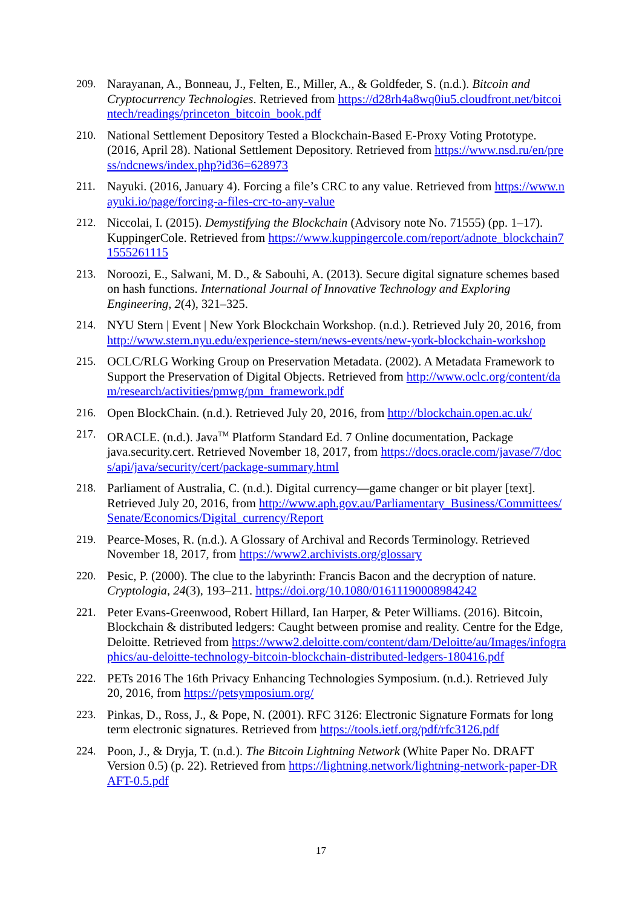209. Narayanan, A., Bonneau, J., Felten, E., Miller, A., & Goldfeder, S. (n.d.). Bitcoin and Cryptocurrency Technologies. Retrieved from https://d28rh4a8wq0iu5.cloudfront.net/bitcointech/readings/princeton_bitcoin_book.pdf
210. National Settlement Depository Tested a Blockchain-Based E-Proxy Voting Prototype. (2016, April 28). National Settlement Depository. Retrieved from https://www.nsd.ru/en/press/ndcnews/index.php?id36=628973
211. Nayuki. (2016, January 4). Forcing a file’s CRC to any value. Retrieved from https://www.nayuki.io/page/forcing-a-files-crc-to-any-value
212. Niccolai, I. (2015). Demystifying the Blockchain (Advisory note No. 71555) (pp. 1–17). KuppingerCole. Retrieved from https://www.kuppingercole.com/report/adnote_blockchain71555261115
213. Noroozi, E., Salwani, M. D., & Sabouhi, A. (2013). Secure digital signature schemes based on hash functions. International Journal of Innovative Technology and Exploring Engineering, 2(4), 321–325.
214. NYU Stern | Event | New York Blockchain Workshop. (n.d.). Retrieved July 20, 2016, from http://www.stern.nyu.edu/experience-stern/news-events/new-york-blockchain-workshop
215. OCLC/RLG Working Group on Preservation Metadata. (2002). A Metadata Framework to Support the Preservation of Digital Objects. Retrieved from http://www.oclc.org/content/dam/research/activities/pmwg/pm_framework.pdf
216. Open BlockChain. (n.d.). Retrieved July 20, 2016, from http://blockchain.open.ac.uk/
217. ORACLE. (n.d.). Java<sup>TM</sup> Platform Standard Ed. 7 Online documentation, Package java.security.cert. Retrieved November 18, 2017, from https://docs.oracle.com/javase/7/docs/api/java/security/cert/package-summary.html
218. Parliament of Australia, C. (n.d.). Digital currency—game changer or bit player [text]. Retrieved July 20, 2016, from http://www.aph.gov.au/Parliamentary_Business/Committees/Senate/Economics/Digital_currency/Report
219. Pearce-Moses, R. (n.d.). A Glossary of Archival and Records Terminology. Retrieved November 18, 2017, from https://www2.archivists.org/glossary
220. Pesic, P. (2000). The clue to the labyrinth: Francis Bacon and the decryption of nature. Cryptologia, 24(3), 193–211. https://doi.org/10.1080/01611190008984242
221. Peter Evans-Greenwood, Robert Hillard, Ian Harper, & Peter Williams. (2016). Bitcoin, Blockchain & distributed ledgers: Caught between promise and reality. Centre for the Edge, Deloitte. Retrieved from https://www2.deloitte.com/content/dam/Deloitte/au/Images/infographics/au-deloitte-technology-bitcoin-blockchain-distributed-ledgers-180416.pdf
222. PETs 2016 The 16th Privacy Enhancing Technologies Symposium. (n.d.). Retrieved July 20, 2016, from https://petsymposium.org/
223. Pinkas, D., Ross, J., & Pope, N. (2001). RFC 3126: Electronic Signature Formats for long term electronic signatures. Retrieved from https://tools.ietf.org/pdf/rfc3126.pdf
224. Poon, J., & Dryja, T. (n.d.). The Bitcoin Lightning Network (White Paper No. DRAFT Version 0.5) (p. 22). Retrieved from https://lightning.network/lightning-network-paper-DRAFT-0.5.pdf
17